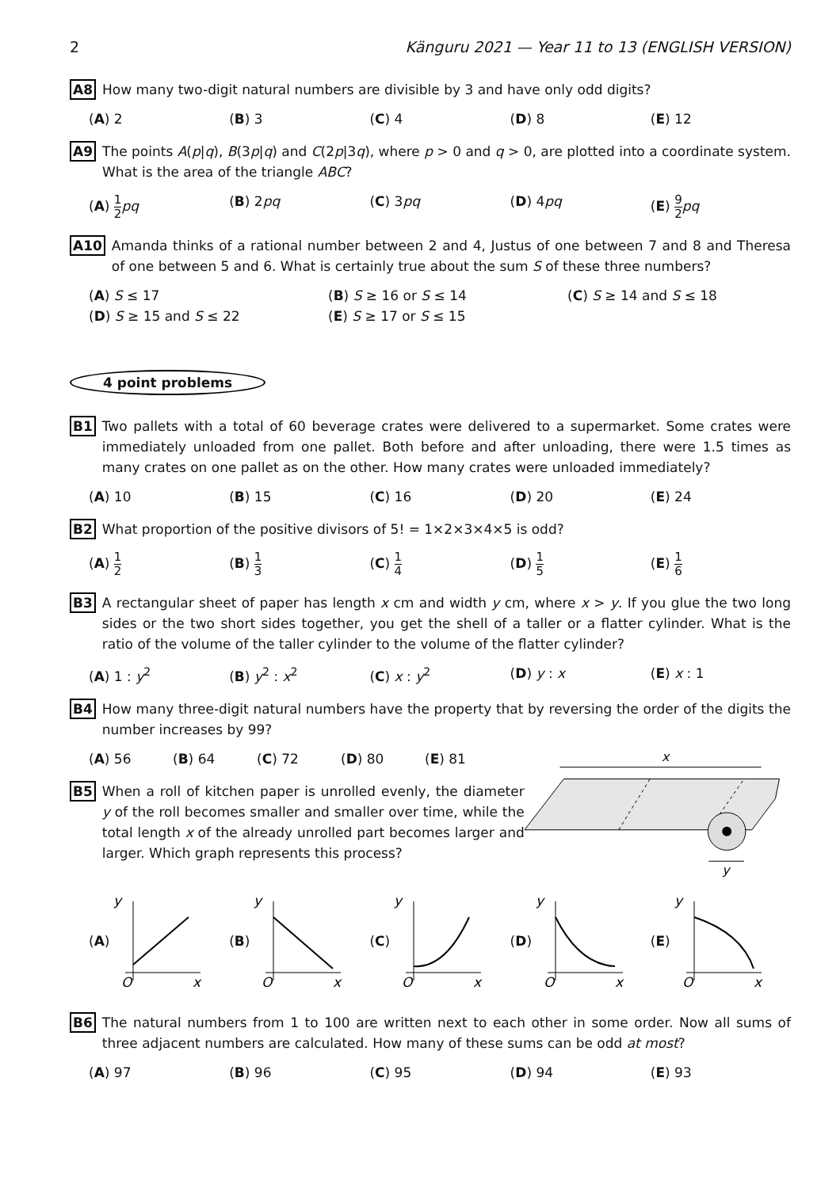2 Känguru 2021 — Year 11 to 13 (ENGLISH VERSION)
A8 How many two-digit natural numbers are divisible by 3 and have only odd digits?
(A) 2 (B) 3 (C) 4 (D) 8 (E) 12
A9 The points A(p|q), B(3p|q) and C(2p|3q), where p > 0 and q > 0, are plotted into a coordinate system. What is the area of the triangle ABC?
(A) 1 2 pq (B) 2pq (C) 3pq (D) 4pq (E) 9 2 pq
A10 Amanda thinks of a rational number between 2 and 4, Justus of one between 7 and 8 and Theresa of one between 5 and 6. What is certainly true about the sum S of these three numbers?
(A) S ≤ 17
(B) S ≥ 16 or S ≤ 14
(C) S ≥ 14 and S ≤ 18
(D) S ≥ 15 and S ≤ 22
(E) S ≥ 17 or S ≤ 15
4 point problems
B1 Two pallets with a total of 60 beverage crates were delivered to a supermarket. Some crates were immediately unloaded from one pallet. Both before and after unloading, there were 1.5 times as many crates on one pallet as on the other. How many crates were unloaded immediately?
(A) 10 (B) 15 (C) 16 (D) 20 (E) 24
B2 What proportion of the positive divisors of 5! = 1×2×3×4×5 is odd?
(A) 1 2
(B) 1 3
(C) 1 4
(D) 1 5
(E) 1 6
B3 A rectangular sheet of paper has length x cm and width y cm, where x > y. If you glue the two long sides or the two short sides together, you get the shell of a taller or a flatter cylinder. What is the ratio of the volume of the taller cylinder to the volume of the flatter cylinder?
(A) 1 : y<sup>2</sup> (B) y<sup>2</sup> : x<sup>2</sup> (C) x : y<sup>2</sup> (D) y : x (E) x : 1
B4 How many three-digit natural numbers have the property that by reversing the order of the digits the number increases by 99?
(A) 56 (B) 64 (C) 72 (D) 80 (E) 81
B5 When a roll of kitchen paper is unrolled evenly, the diameter y of the roll becomes smaller and smaller over time, while the total length x of the already unrolled part becomes larger and larger. Which graph represents this process?
x
y
(A)
y
O
x
(B)
y
O
x
(C)
y
O
x
(D)
y
O
x
(E)
y
O
x
B6 The natural numbers from 1 to 100 are written next to each other in some order. Now all sums of three adjacent numbers are calculated. How many of these sums can be odd at most?
(A) 97 (B) 96 (C) 95 (D) 94 (E) 93